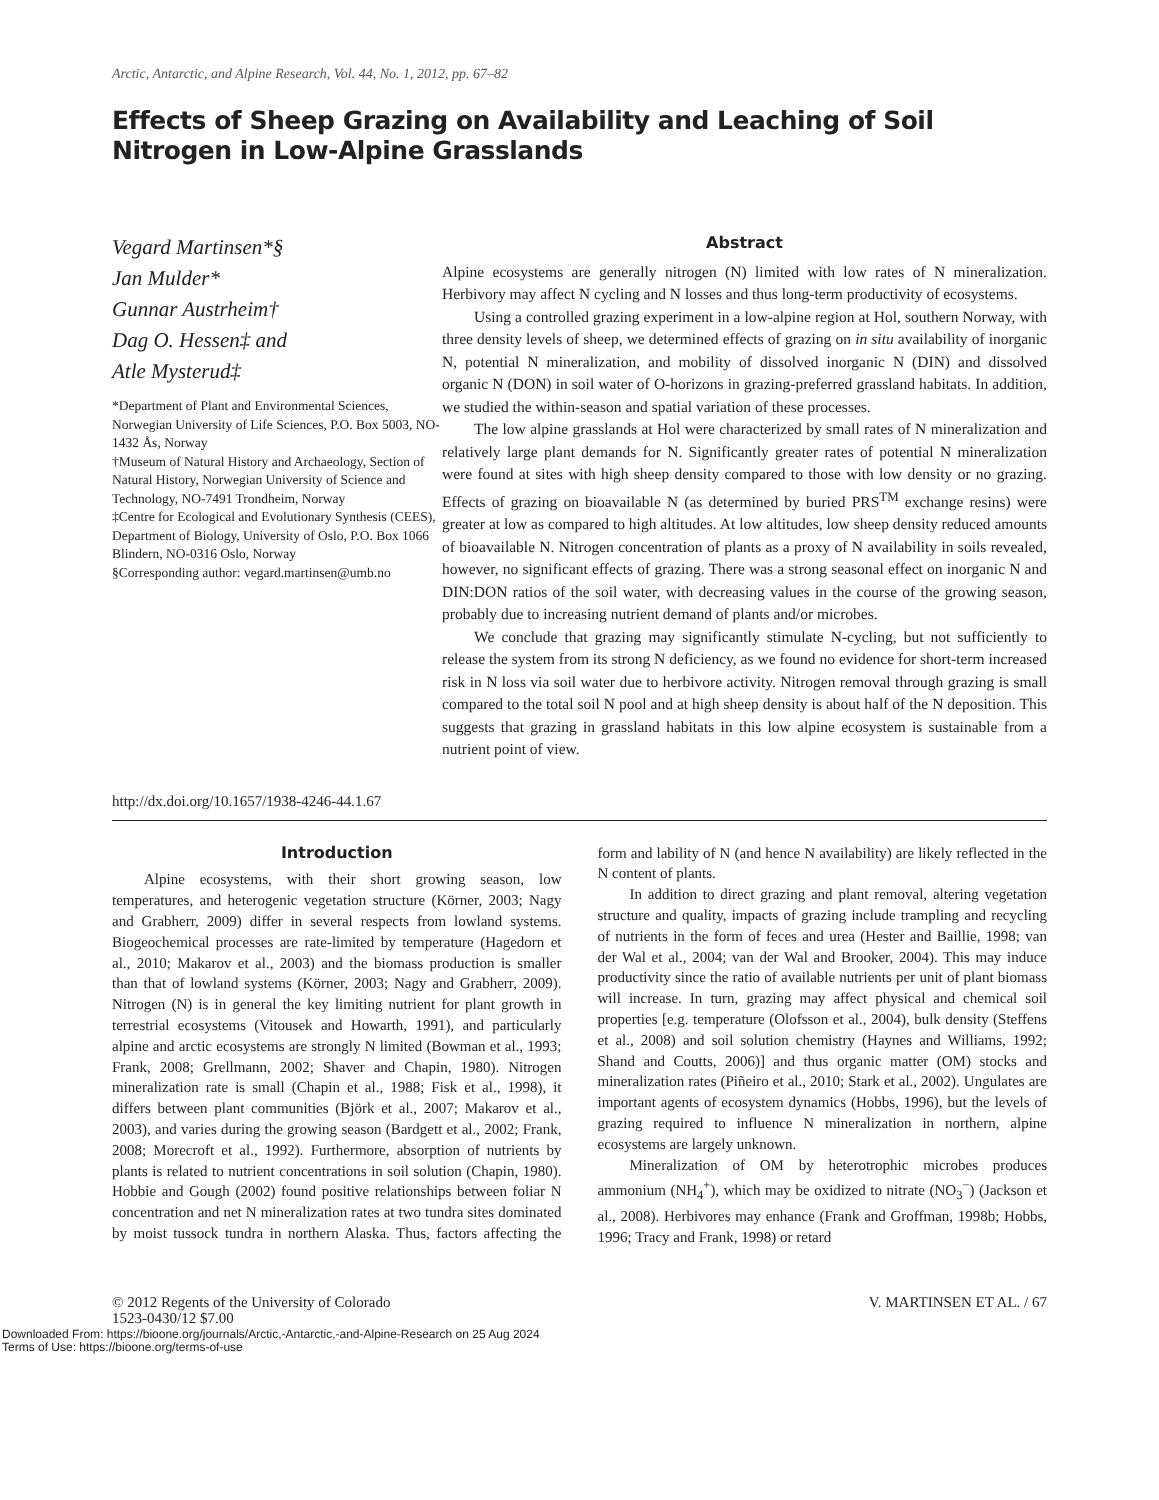Arctic, Antarctic, and Alpine Research, Vol. 44, No. 1, 2012, pp. 67–82
Effects of Sheep Grazing on Availability and Leaching of Soil Nitrogen in Low-Alpine Grasslands
Vegard Martinsen*§
Jan Mulder*
Gunnar Austrheim†
Dag O. Hessen‡ and
Atle Mysterud‡
*Department of Plant and Environmental Sciences, Norwegian University of Life Sciences, P.O. Box 5003, NO-1432 Ås, Norway
†Museum of Natural History and Archaeology, Section of Natural History, Norwegian University of Science and Technology, NO-7491 Trondheim, Norway
‡Centre for Ecological and Evolutionary Synthesis (CEES), Department of Biology, University of Oslo, P.O. Box 1066 Blindern, NO-0316 Oslo, Norway
§Corresponding author: vegard.martinsen@umb.no
Abstract
Alpine ecosystems are generally nitrogen (N) limited with low rates of N mineralization. Herbivory may affect N cycling and N losses and thus long-term productivity of ecosystems.
Using a controlled grazing experiment in a low-alpine region at Hol, southern Norway, with three density levels of sheep, we determined effects of grazing on in situ availability of inorganic N, potential N mineralization, and mobility of dissolved inorganic N (DIN) and dissolved organic N (DON) in soil water of O-horizons in grazing-preferred grassland habitats. In addition, we studied the within-season and spatial variation of these processes.
The low alpine grasslands at Hol were characterized by small rates of N mineralization and relatively large plant demands for N. Significantly greater rates of potential N mineralization were found at sites with high sheep density compared to those with low density or no grazing. Effects of grazing on bioavailable N (as determined by buried PRS<sup>TM</sup> exchange resins) were greater at low as compared to high altitudes. At low altitudes, low sheep density reduced amounts of bioavailable N. Nitrogen concentration of plants as a proxy of N availability in soils revealed, however, no significant effects of grazing. There was a strong seasonal effect on inorganic N and DIN:DON ratios of the soil water, with decreasing values in the course of the growing season, probably due to increasing nutrient demand of plants and/or microbes.
We conclude that grazing may significantly stimulate N-cycling, but not sufficiently to release the system from its strong N deficiency, as we found no evidence for short-term increased risk in N loss via soil water due to herbivore activity. Nitrogen removal through grazing is small compared to the total soil N pool and at high sheep density is about half of the N deposition. This suggests that grazing in grassland habitats in this low alpine ecosystem is sustainable from a nutrient point of view.
http://dx.doi.org/10.1657/1938-4246-44.1.67
Introduction
Alpine ecosystems, with their short growing season, low temperatures, and heterogenic vegetation structure (Körner, 2003; Nagy and Grabherr, 2009) differ in several respects from lowland systems. Biogeochemical processes are rate-limited by temperature (Hagedorn et al., 2010; Makarov et al., 2003) and the biomass production is smaller than that of lowland systems (Körner, 2003; Nagy and Grabherr, 2009). Nitrogen (N) is in general the key limiting nutrient for plant growth in terrestrial ecosystems (Vitousek and Howarth, 1991), and particularly alpine and arctic ecosystems are strongly N limited (Bowman et al., 1993; Frank, 2008; Grellmann, 2002; Shaver and Chapin, 1980). Nitrogen mineralization rate is small (Chapin et al., 1988; Fisk et al., 1998), it differs between plant communities (Björk et al., 2007; Makarov et al., 2003), and varies during the growing season (Bardgett et al., 2002; Frank, 2008; Morecroft et al., 1992). Furthermore, absorption of nutrients by plants is related to nutrient concentrations in soil solution (Chapin, 1980). Hobbie and Gough (2002) found positive relationships between foliar N concentration and net N mineralization rates at two tundra sites dominated by moist tussock tundra in northern Alaska. Thus, factors affecting the form and lability of N (and hence N availability) are likely reflected in the N content of plants.
In addition to direct grazing and plant removal, altering vegetation structure and quality, impacts of grazing include trampling and recycling of nutrients in the form of feces and urea (Hester and Baillie, 1998; van der Wal et al., 2004; van der Wal and Brooker, 2004). This may induce productivity since the ratio of available nutrients per unit of plant biomass will increase. In turn, grazing may affect physical and chemical soil properties [e.g. temperature (Olofsson et al., 2004), bulk density (Steffens et al., 2008) and soil solution chemistry (Haynes and Williams, 1992; Shand and Coutts, 2006)] and thus organic matter (OM) stocks and mineralization rates (Piñeiro et al., 2010; Stark et al., 2002). Ungulates are important agents of ecosystem dynamics (Hobbs, 1996), but the levels of grazing required to influence N mineralization in northern, alpine ecosystems are largely unknown.
Mineralization of OM by heterotrophic microbes produces ammonium (NH<sub>4</sub><sup>+</sup>), which may be oxidized to nitrate (NO<sub>3</sub><sup>−</sup>) (Jackson et al., 2008). Herbivores may enhance (Frank and Groffman, 1998b; Hobbs, 1996; Tracy and Frank, 1998) or retard
© 2012 Regents of the University of Colorado
1523-0430/12 $7.00
V. MARTINSEN ET AL. / 67
Downloaded From: https://bioone.org/journals/Arctic,-Antarctic,-and-Alpine-Research on 25 Aug 2024
Terms of Use: https://bioone.org/terms-of-use